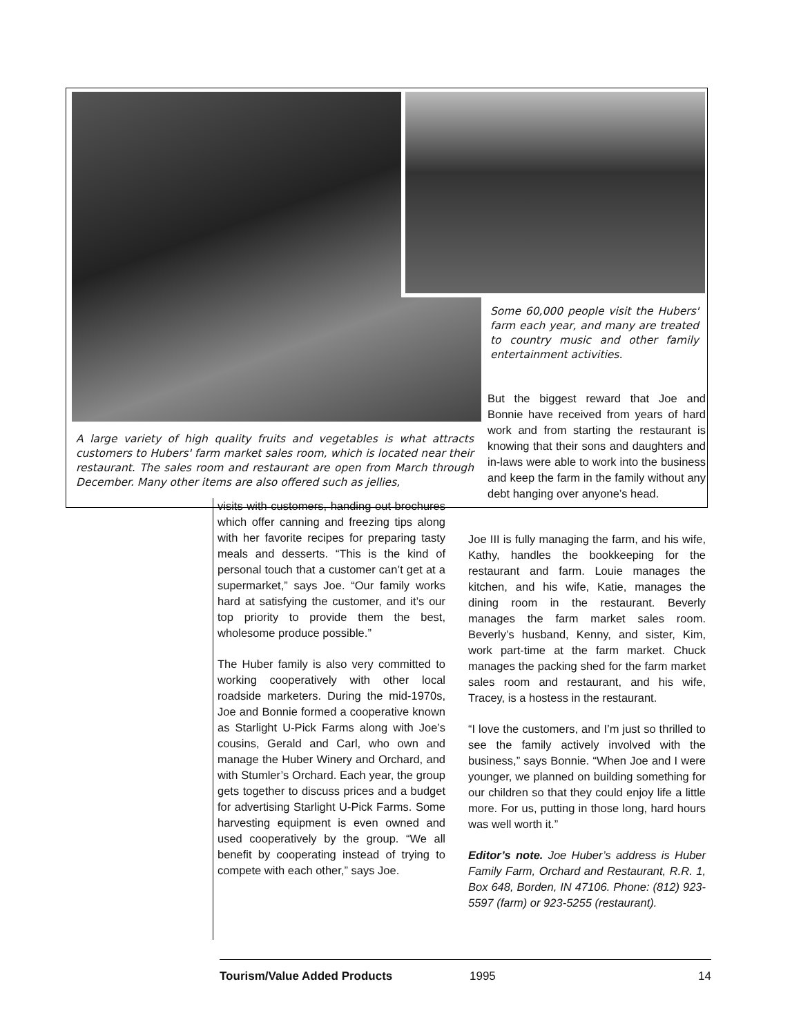Some 60,000 people visit the Hubers' farm each year, and many are treated to country music and other family entertainment activities.
A large variety of high quality fruits and vegetables is what attracts customers to Hubers' farm market sales room, which is located near their restaurant. The sales room and restaurant are open from March through December. Many other items are also offered such as jellies,
But the biggest reward that Joe and Bonnie have received from years of hard work and from starting the restaurant is knowing that their sons and daughters and in-laws were able to work into the business and keep the farm in the family without any debt hanging over anyone’s head.
visits with customers, handing out brochures which offer canning and freezing tips along with her favorite recipes for preparing tasty meals and desserts. “This is the kind of personal touch that a customer can’t get at a supermarket,” says Joe. “Our family works hard at satisfying the customer, and it’s our top priority to provide them the best, wholesome produce possible.”
The Huber family is also very committed to working cooperatively with other local roadside marketers. During the mid-1970s, Joe and Bonnie formed a cooperative known as Starlight U-Pick Farms along with Joe’s cousins, Gerald and Carl, who own and manage the Huber Winery and Orchard, and with Stumler’s Orchard. Each year, the group gets together to discuss prices and a budget for advertising Starlight U-Pick Farms. Some harvesting equipment is even owned and used cooperatively by the group. “We all benefit by cooperating instead of trying to compete with each other,” says Joe.
Joe III is fully managing the farm, and his wife, Kathy, handles the bookkeeping for the restaurant and farm. Louie manages the kitchen, and his wife, Katie, manages the dining room in the restaurant. Beverly manages the farm market sales room. Beverly’s husband, Kenny, and sister, Kim, work part-time at the farm market. Chuck manages the packing shed for the farm market sales room and restaurant, and his wife, Tracey, is a hostess in the restaurant.
“I love the customers, and I’m just so thrilled to see the family actively involved with the business,” says Bonnie. “When Joe and I were younger, we planned on building something for our children so that they could enjoy life a little more. For us, putting in those long, hard hours was well worth it.”
Editor’s note. Joe Huber’s address is Huber Family Farm, Orchard and Restaurant, R.R. 1, Box 648, Borden, IN 47106. Phone: (812) 923-5597 (farm) or 923-5255 (restaurant).
Tourism/Value Added Products 1995 14